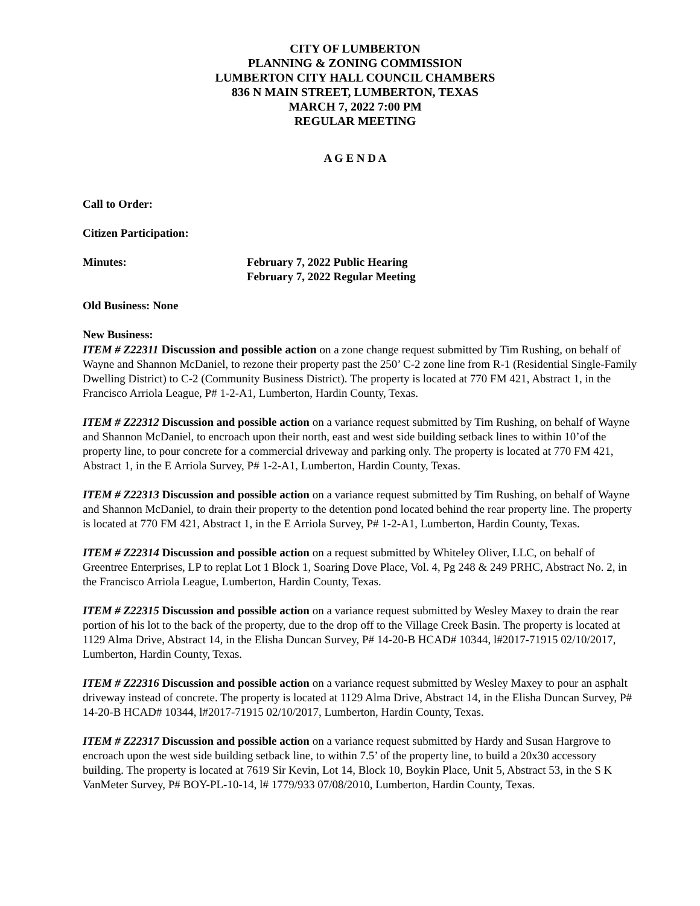CITY OF LUMBERTON
PLANNING & ZONING COMMISSION
LUMBERTON CITY HALL COUNCIL CHAMBERS
836 N MAIN STREET, LUMBERTON, TEXAS
MARCH 7, 2022 7:00 PM
REGULAR MEETING
A G E N D A
Call to Order:
Citizen Participation:
Minutes: February 7, 2022 Public Hearing
February 7, 2022 Regular Meeting
Old Business: None
New Business:
ITEM # Z22311 Discussion and possible action on a zone change request submitted by Tim Rushing, on behalf of Wayne and Shannon McDaniel, to rezone their property past the 250’ C-2 zone line from R-1 (Residential Single-Family Dwelling District) to C-2 (Community Business District). The property is located at 770 FM 421, Abstract 1, in the Francisco Arriola League, P# 1-2-A1, Lumberton, Hardin County, Texas.
ITEM # Z22312 Discussion and possible action on a variance request submitted by Tim Rushing, on behalf of Wayne and Shannon McDaniel, to encroach upon their north, east and west side building setback lines to within 10’of the property line, to pour concrete for a commercial driveway and parking only. The property is located at 770 FM 421, Abstract 1, in the E Arriola Survey, P# 1-2-A1, Lumberton, Hardin County, Texas.
ITEM # Z22313 Discussion and possible action on a variance request submitted by Tim Rushing, on behalf of Wayne and Shannon McDaniel, to drain their property to the detention pond located behind the rear property line. The property is located at 770 FM 421, Abstract 1, in the E Arriola Survey, P# 1-2-A1, Lumberton, Hardin County, Texas.
ITEM # Z22314 Discussion and possible action on a request submitted by Whiteley Oliver, LLC, on behalf of Greentree Enterprises, LP to replat Lot 1 Block 1, Soaring Dove Place, Vol. 4, Pg 248 & 249 PRHC, Abstract No. 2, in the Francisco Arriola League, Lumberton, Hardin County, Texas.
ITEM # Z22315 Discussion and possible action on a variance request submitted by Wesley Maxey to drain the rear portion of his lot to the back of the property, due to the drop off to the Village Creek Basin. The property is located at 1129 Alma Drive, Abstract 14, in the Elisha Duncan Survey, P# 14-20-B HCAD# 10344, l#2017-71915 02/10/2017, Lumberton, Hardin County, Texas.
ITEM # Z22316 Discussion and possible action on a variance request submitted by Wesley Maxey to pour an asphalt driveway instead of concrete. The property is located at 1129 Alma Drive, Abstract 14, in the Elisha Duncan Survey, P# 14-20-B HCAD# 10344, l#2017-71915 02/10/2017, Lumberton, Hardin County, Texas.
ITEM # Z22317 Discussion and possible action on a variance request submitted by Hardy and Susan Hargrove to encroach upon the west side building setback line, to within 7.5’ of the property line, to build a 20x30 accessory building. The property is located at 7619 Sir Kevin, Lot 14, Block 10, Boykin Place, Unit 5, Abstract 53, in the S K VanMeter Survey, P# BOY-PL-10-14, l# 1779/933 07/08/2010, Lumberton, Hardin County, Texas.